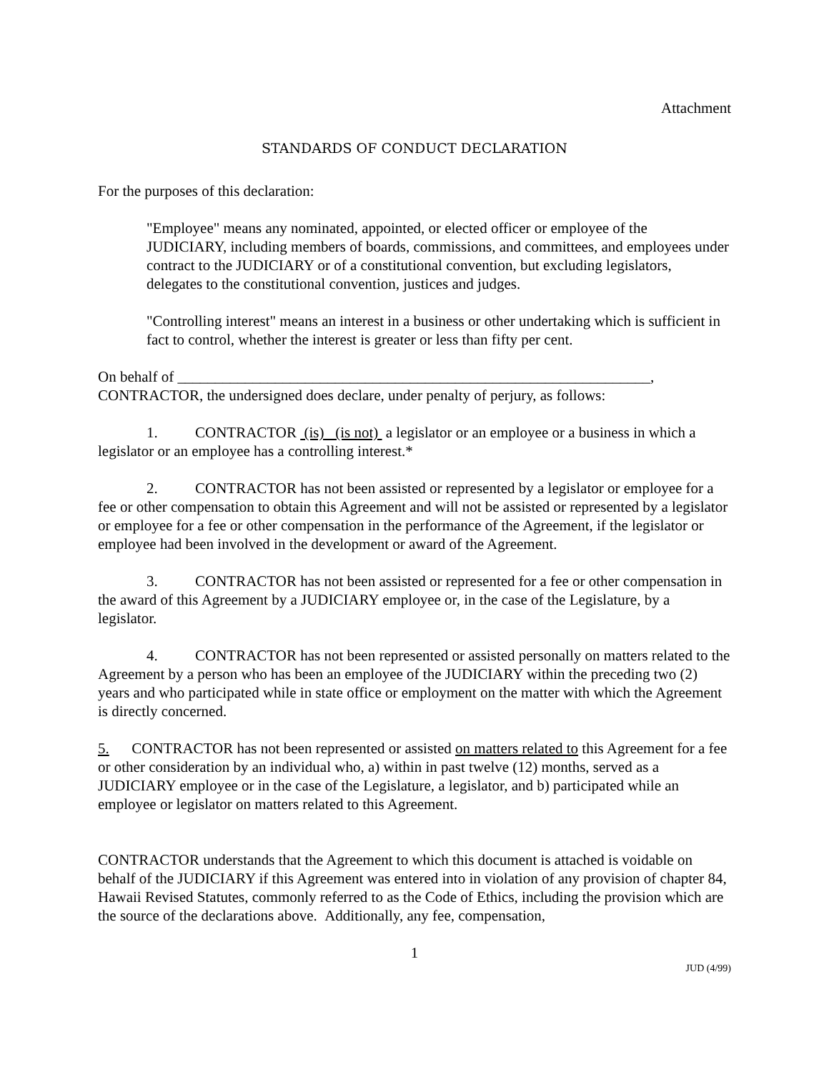Attachment
STANDARDS OF CONDUCT DECLARATION
For the purposes of this declaration:
"Employee" means any nominated, appointed, or elected officer or employee of the JUDICIARY, including members of boards, commissions, and committees, and employees under contract to the JUDICIARY or of a constitutional convention, but excluding legislators, delegates to the constitutional convention, justices and judges.
"Controlling interest" means an interest in a business or other undertaking which is sufficient in fact to control, whether the interest is greater or less than fifty per cent.
On behalf of _______________________________________________________________,
CONTRACTOR, the undersigned does declare, under penalty of perjury, as follows:
1. CONTRACTOR (is) (is not) a legislator or an employee or a business in which a legislator or an employee has a controlling interest.*
2. CONTRACTOR has not been assisted or represented by a legislator or employee for a fee or other compensation to obtain this Agreement and will not be assisted or represented by a legislator or employee for a fee or other compensation in the performance of the Agreement, if the legislator or employee had been involved in the development or award of the Agreement.
3. CONTRACTOR has not been assisted or represented for a fee or other compensation in the award of this Agreement by a JUDICIARY employee or, in the case of the Legislature, by a legislator.
4. CONTRACTOR has not been represented or assisted personally on matters related to the Agreement by a person who has been an employee of the JUDICIARY within the preceding two (2) years and who participated while in state office or employment on the matter with which the Agreement is directly concerned.
5. CONTRACTOR has not been represented or assisted on matters related to this Agreement for a fee or other consideration by an individual who, a) within in past twelve (12) months, served as a JUDICIARY employee or in the case of the Legislature, a legislator, and b) participated while an employee or legislator on matters related to this Agreement.
CONTRACTOR understands that the Agreement to which this document is attached is voidable on behalf of the JUDICIARY if this Agreement was entered into in violation of any provision of chapter 84, Hawaii Revised Statutes, commonly referred to as the Code of Ethics, including the provision which are the source of the declarations above. Additionally, any fee, compensation,
1
JUD (4/99)